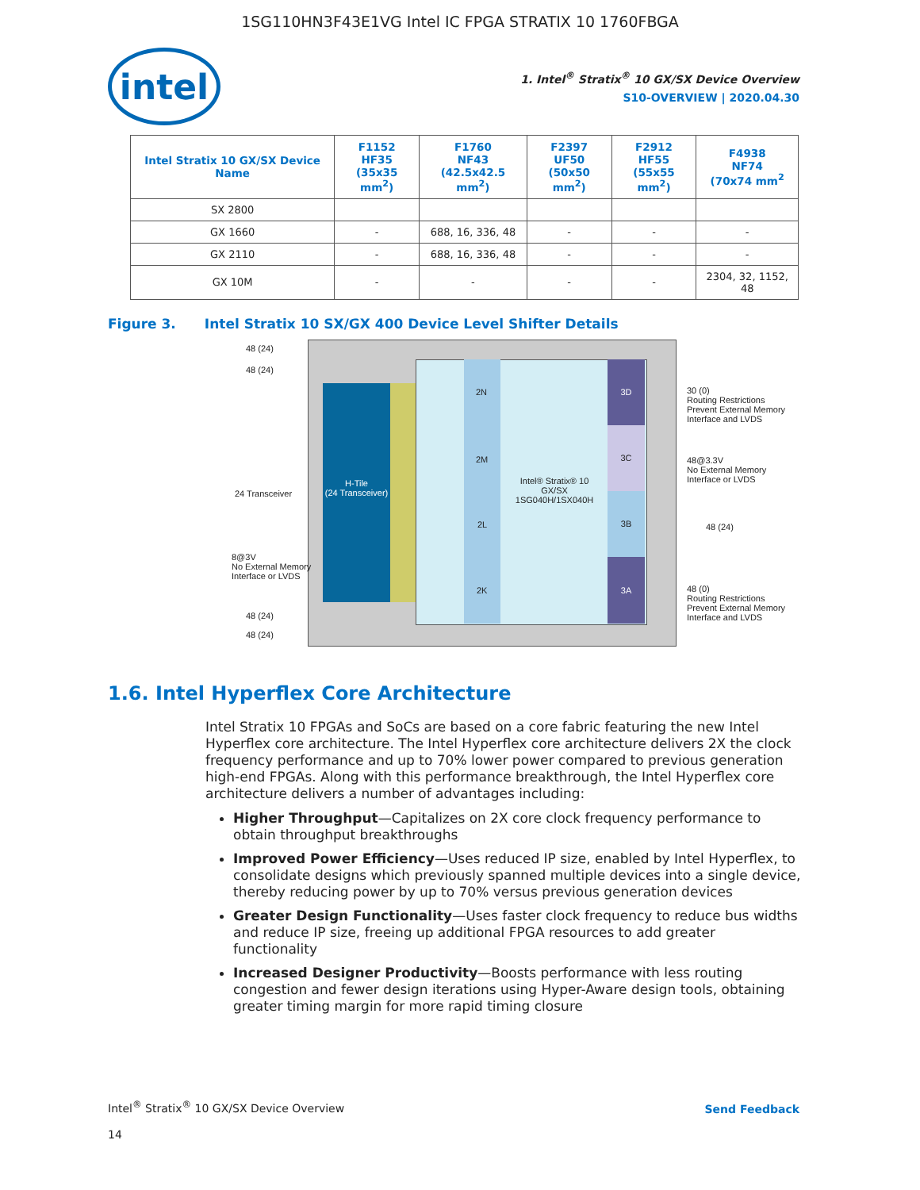1SG110HN3F43E1VG Intel IC FPGA STRATIX 10 1760FBGA
intel
1. Intel<sup>®</sup> Stratix<sup>®</sup> 10 GX/SX Device Overview
S10-OVERVIEW | 2020.04.30
| Intel Stratix 10 GX/SX Device Name | F1152 HF35 (35x35 mm<sup>2</sup>) | F1760 NF43 (42.5x42.5 mm<sup>2</sup>) | F2397 UF50 (50x50 mm<sup>2</sup>) | F2912 HF55 (55x55 mm<sup>2</sup>) | F4938 NF74 (70x74 mm<sup>2</sup> |
| --- | --- | --- | --- | --- | --- |
| SX 2800 | | | | | |
| GX 1660 | - | 688, 16, 336, 48 | - | - | - |
| GX 2110 | - | 688, 16, 336, 48 | - | - | - |
| GX 10M | - | - | - | - | 2304, 32, 1152, 48 |
Figure 3. Intel Stratix 10 SX/GX 400 Device Level Shifter Details
H-Tile
(24 Transceiver)
2N
2M
2L
2K
3D
3C
3B
3A
Intel® Stratix® 10 GX/SX 1SG040H/1SX040H
48 (24)
48 (24)
24 Transceiver
8@3V
No External Memory
Interface or LVDS
48 (24)
48 (24)
30 (0)
Routing Restrictions
Prevent External Memory
Interface and LVDS
48@3.3V
No External Memory
Interface or LVDS
48 (24)
48 (0)
Routing Restrictions
Prevent External Memory
Interface and LVDS
1.6. Intel Hyperflex Core Architecture
Intel Stratix 10 FPGAs and SoCs are based on a core fabric featuring the new Intel Hyperflex core architecture. The Intel Hyperflex core architecture delivers 2X the clock frequency performance and up to 70% lower power compared to previous generation high-end FPGAs. Along with this performance breakthrough, the Intel Hyperflex core architecture delivers a number of advantages including:
Higher Throughput—Capitalizes on 2X core clock frequency performance to obtain throughput breakthroughs
Improved Power Efficiency—Uses reduced IP size, enabled by Intel Hyperflex, to consolidate designs which previously spanned multiple devices into a single device, thereby reducing power by up to 70% versus previous generation devices
Greater Design Functionality—Uses faster clock frequency to reduce bus widths and reduce IP size, freeing up additional FPGA resources to add greater functionality
Increased Designer Productivity—Boosts performance with less routing congestion and fewer design iterations using Hyper-Aware design tools, obtaining greater timing margin for more rapid timing closure
Intel<sup>®</sup> Stratix<sup>®</sup> 10 GX/SX Device Overview
14
Send Feedback